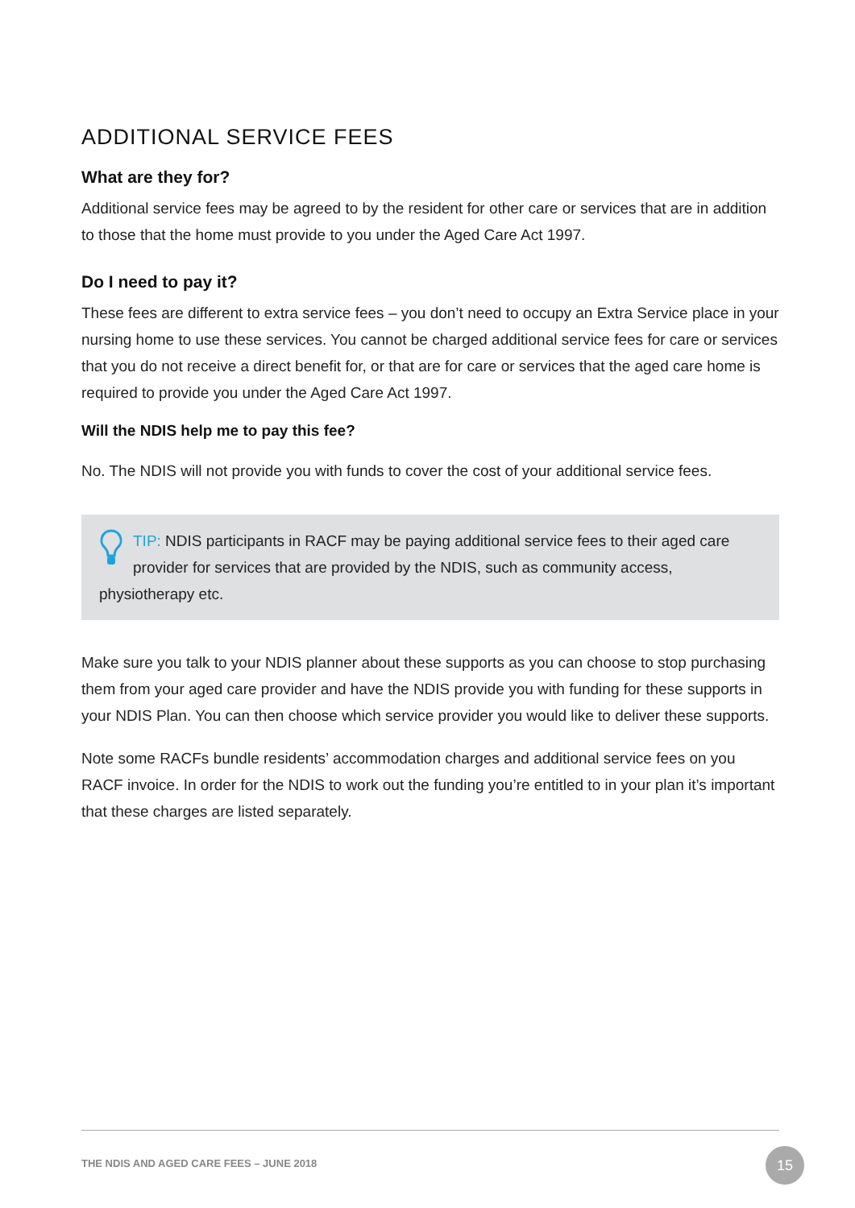ADDITIONAL SERVICE FEES
What are they for?
Additional service fees may be agreed to by the resident for other care or services that are in addition to those that the home must provide to you under the Aged Care Act 1997.
Do I need to pay it?
These fees are different to extra service fees – you don’t need to occupy an Extra Service place in your nursing home to use these services. You cannot be charged additional service fees for care or services that you do not receive a direct benefit for, or that are for care or services that the aged care home is required to provide you under the Aged Care Act 1997.
Will the NDIS help me to pay this fee?
No. The NDIS will not provide you with funds to cover the cost of your additional service fees.
TIP: NDIS participants in RACF may be paying additional service fees to their aged care provider for services that are provided by the NDIS, such as community access, physiotherapy etc.
Make sure you talk to your NDIS planner about these supports as you can choose to stop purchasing them from your aged care provider and have the NDIS provide you with funding for these supports in your NDIS Plan. You can then choose which service provider you would like to deliver these supports.
Note some RACFs bundle residents’ accommodation charges and additional service fees on you RACF invoice. In order for the NDIS to work out the funding you’re entitled to in your plan it’s important that these charges are listed separately.
THE NDIS AND AGED CARE FEES – JUNE 2018
15